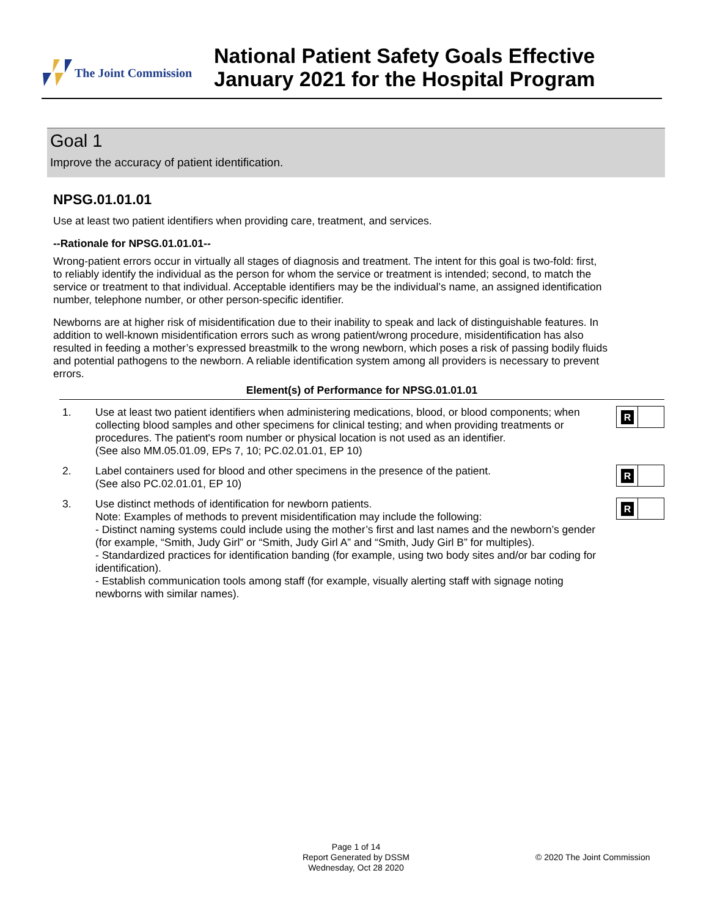The Joint Commission
National Patient Safety Goals Effective
January 2021 for the Hospital Program
Goal 1
Improve the accuracy of patient identification.
NPSG.01.01.01
Use at least two patient identifiers when providing care, treatment, and services.
--Rationale for NPSG.01.01.01--
Wrong-patient errors occur in virtually all stages of diagnosis and treatment. The intent for this goal is two-fold: first, to reliably identify the individual as the person for whom the service or treatment is intended; second, to match the service or treatment to that individual. Acceptable identifiers may be the individual’s name, an assigned identification number, telephone number, or other person-specific identifier.
Newborns are at higher risk of misidentification due to their inability to speak and lack of distinguishable features. In addition to well-known misidentification errors such as wrong patient/wrong procedure, misidentification has also resulted in feeding a mother’s expressed breastmilk to the wrong newborn, which poses a risk of passing bodily fluids and potential pathogens to the newborn. A reliable identification system among all providers is necessary to prevent errors.
Element(s) of Performance for NPSG.01.01.01
1. Use at least two patient identifiers when administering medications, blood, or blood components; when collecting blood samples and other specimens for clinical testing; and when providing treatments or procedures. The patient's room number or physical location is not used as an identifier.
(See also MM.05.01.09, EPs 7, 10; PC.02.01.01, EP 10)
R
2. Label containers used for blood and other specimens in the presence of the patient.
(See also PC.02.01.01, EP 10)
R
3. Use distinct methods of identification for newborn patients.
Note: Examples of methods to prevent misidentification may include the following:
- Distinct naming systems could include using the mother’s first and last names and the newborn’s gender (for example, “Smith, Judy Girl” or “Smith, Judy Girl A” and “Smith, Judy Girl B” for multiples).
- Standardized practices for identification banding (for example, using two body sites and/or bar coding for identification).
- Establish communication tools among staff (for example, visually alerting staff with signage noting newborns with similar names).
R
Page 1 of 14
Report Generated by DSSM
Wednesday, Oct 28 2020
© 2020 The Joint Commission